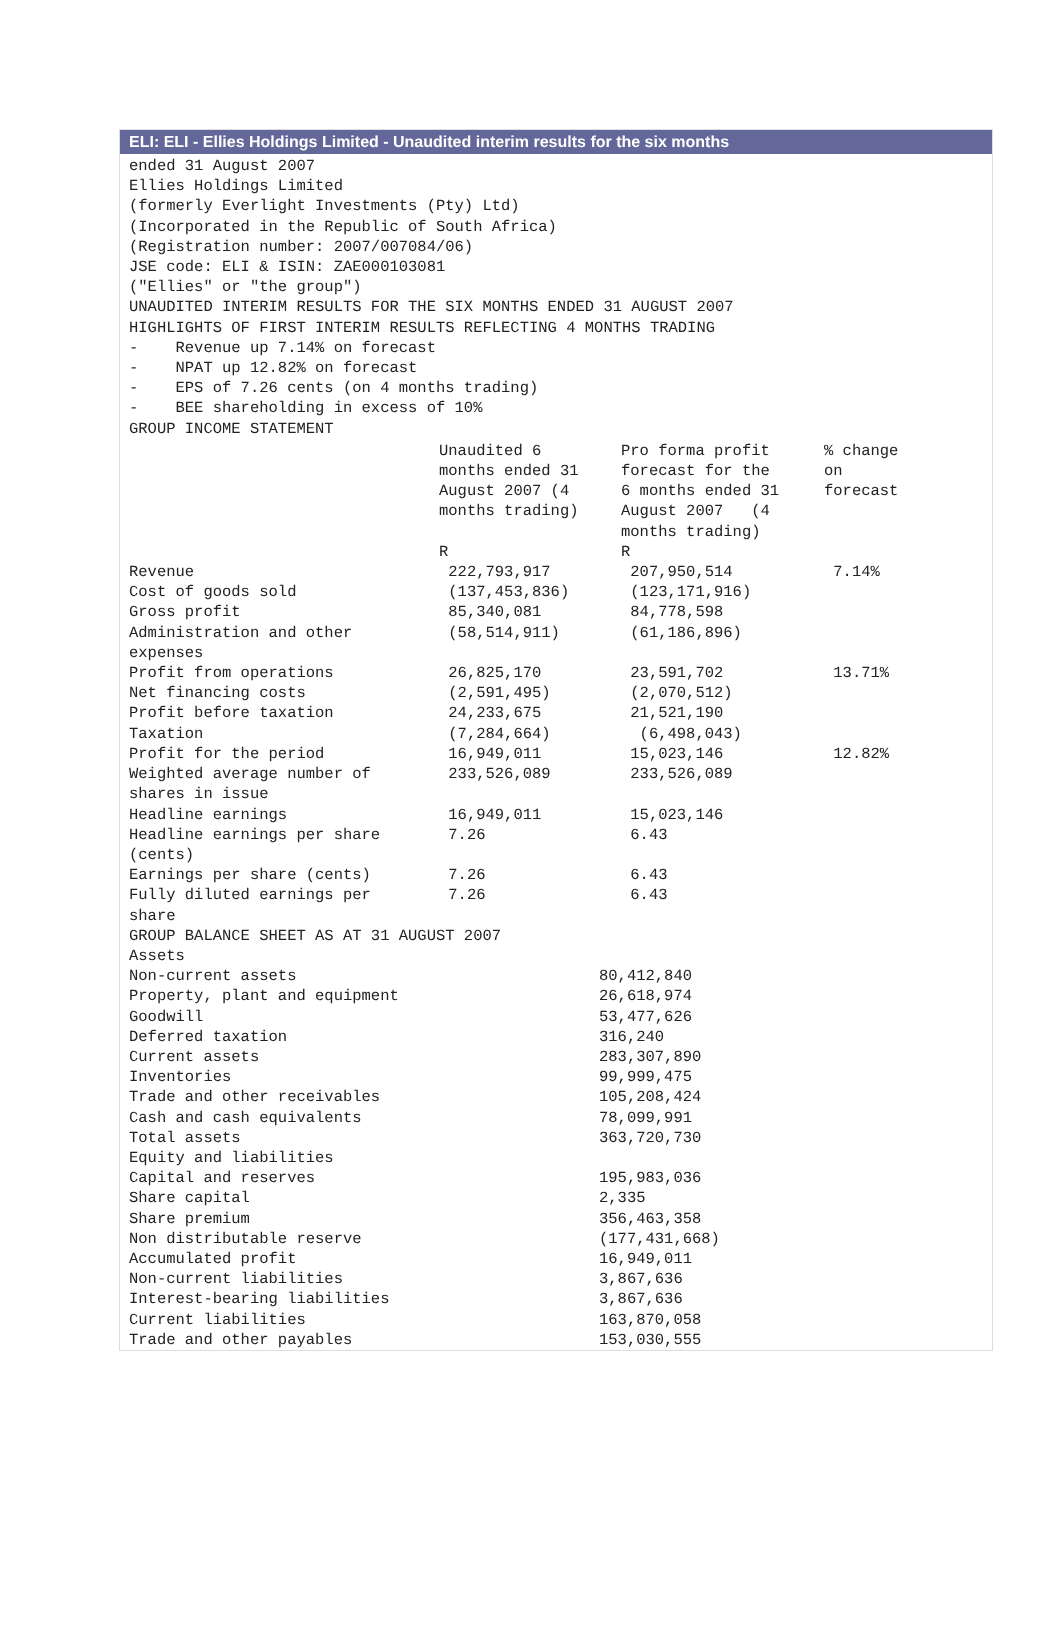ELI: ELI - Ellies Holdings Limited - Unaudited interim results for the six months
ended 31 August 2007 Ellies Holdings Limited (formerly Everlight Investments (Pty) Ltd) (Incorporated in the Republic of South Africa) (Registration number: 2007/007084/06) JSE code: ELI & ISIN: ZAE000103081 ("Ellies" or "the group") UNAUDITED INTERIM RESULTS FOR THE SIX MONTHS ENDED 31 AUGUST 2007 HIGHLIGHTS OF FIRST INTERIM RESULTS REFLECTING 4 MONTHS TRADING - Revenue up 7.14% on forecast - NPAT up 12.82% on forecast - EPS of 7.26 cents (on 4 months trading) - BEE shareholding in excess of 10% GROUP INCOME STATEMENT
| | Unaudited 6 months ended 31 August 2007 (4 months trading) R | Pro forma profit forecast for the 6 months ended 31 August 2007 (4 months trading) R | % change on forecast |
| --- | --- | --- | --- |
| Revenue | 222,793,917 | 207,950,514 | 7.14% |
| Cost of goods sold | (137,453,836) | (123,171,916) | |
| Gross profit | 85,340,081 | 84,778,598 | |
| Administration and other expenses | (58,514,911) | (61,186,896) | |
| Profit from operations | 26,825,170 | 23,591,702 | 13.71% |
| Net financing costs | (2,591,495) | (2,070,512) | |
| Profit before taxation | 24,233,675 | 21,521,190 | |
| Taxation | (7,284,664) | (6,498,043) | |
| Profit for the period | 16,949,011 | 15,023,146 | 12.82% |
| Weighted average number of shares in issue | 233,526,089 | 233,526,089 | |
| Headline earnings | 16,949,011 | 15,023,146 | |
| Headline earnings per share (cents) | 7.26 | 6.43 | |
| Earnings per share (cents) | 7.26 | 6.43 | |
| Fully diluted earnings per share | 7.26 | 6.43 | |
GROUP BALANCE SHEET AS AT 31 AUGUST 2007 Assets
| Non-current assets | 80,412,840 |
| Property, plant and equipment | 26,618,974 |
| Goodwill | 53,477,626 |
| Deferred taxation | 316,240 |
| Current assets | 283,307,890 |
| Inventories | 99,999,475 |
| Trade and other receivables | 105,208,424 |
| Cash and cash equivalents | 78,099,991 |
| Total assets | 363,720,730 |
| Equity and liabilities | |
| Capital and reserves | 195,983,036 |
| Share capital | 2,335 |
| Share premium | 356,463,358 |
| Non distributable reserve | (177,431,668) |
| Accumulated profit | 16,949,011 |
| Non-current liabilities | 3,867,636 |
| Interest-bearing liabilities | 3,867,636 |
| Current liabilities | 163,870,058 |
| Trade and other payables | 153,030,555 |